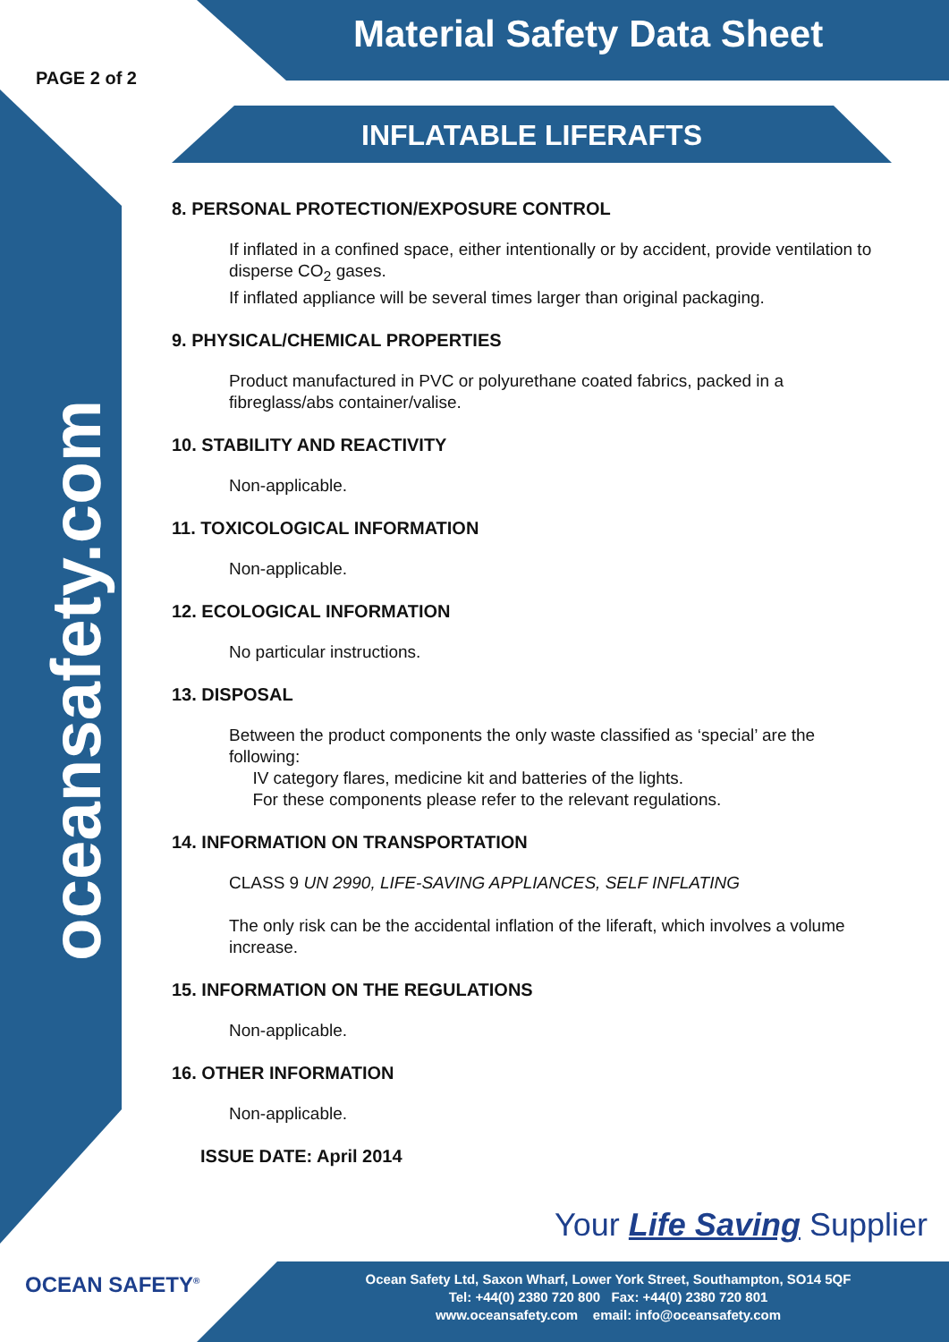Material Safety Data Sheet
PAGE 2 of 2
INFLATABLE LIFERAFTS
oceansafety.com
8. PERSONAL PROTECTION/EXPOSURE CONTROL
If inflated in a confined space, either intentionally or by accident, provide ventilation to disperse CO<sub>2</sub> gases.
If inflated appliance will be several times larger than original packaging.
9. PHYSICAL/CHEMICAL PROPERTIES
Product manufactured in PVC or polyurethane coated fabrics, packed in a fibreglass/abs container/valise.
10. STABILITY AND REACTIVITY
Non-applicable.
11. TOXICOLOGICAL INFORMATION
Non-applicable.
12. ECOLOGICAL INFORMATION
No particular instructions.
13. DISPOSAL
Between the product components the only waste classified as ‘special’ are the following:
IV category flares, medicine kit and batteries of the lights.
For these components please refer to the relevant regulations.
14. INFORMATION ON TRANSPORTATION
CLASS 9 UN 2990, LIFE-SAVING APPLIANCES, SELF INFLATING
The only risk can be the accidental inflation of the liferaft, which involves a volume increase.
15. INFORMATION ON THE REGULATIONS
Non-applicable.
16. OTHER INFORMATION
Non-applicable.
ISSUE DATE: April 2014
OCEAN SAFETY<sup>®</sup>
Your Life Saving Supplier
Ocean Safety Ltd, Saxon Wharf, Lower York Street, Southampton, SO14 5QF
Tel: +44(0) 2380 720 800 Fax: +44(0) 2380 720 801
www.oceansafety.com email: info@oceansafety.com